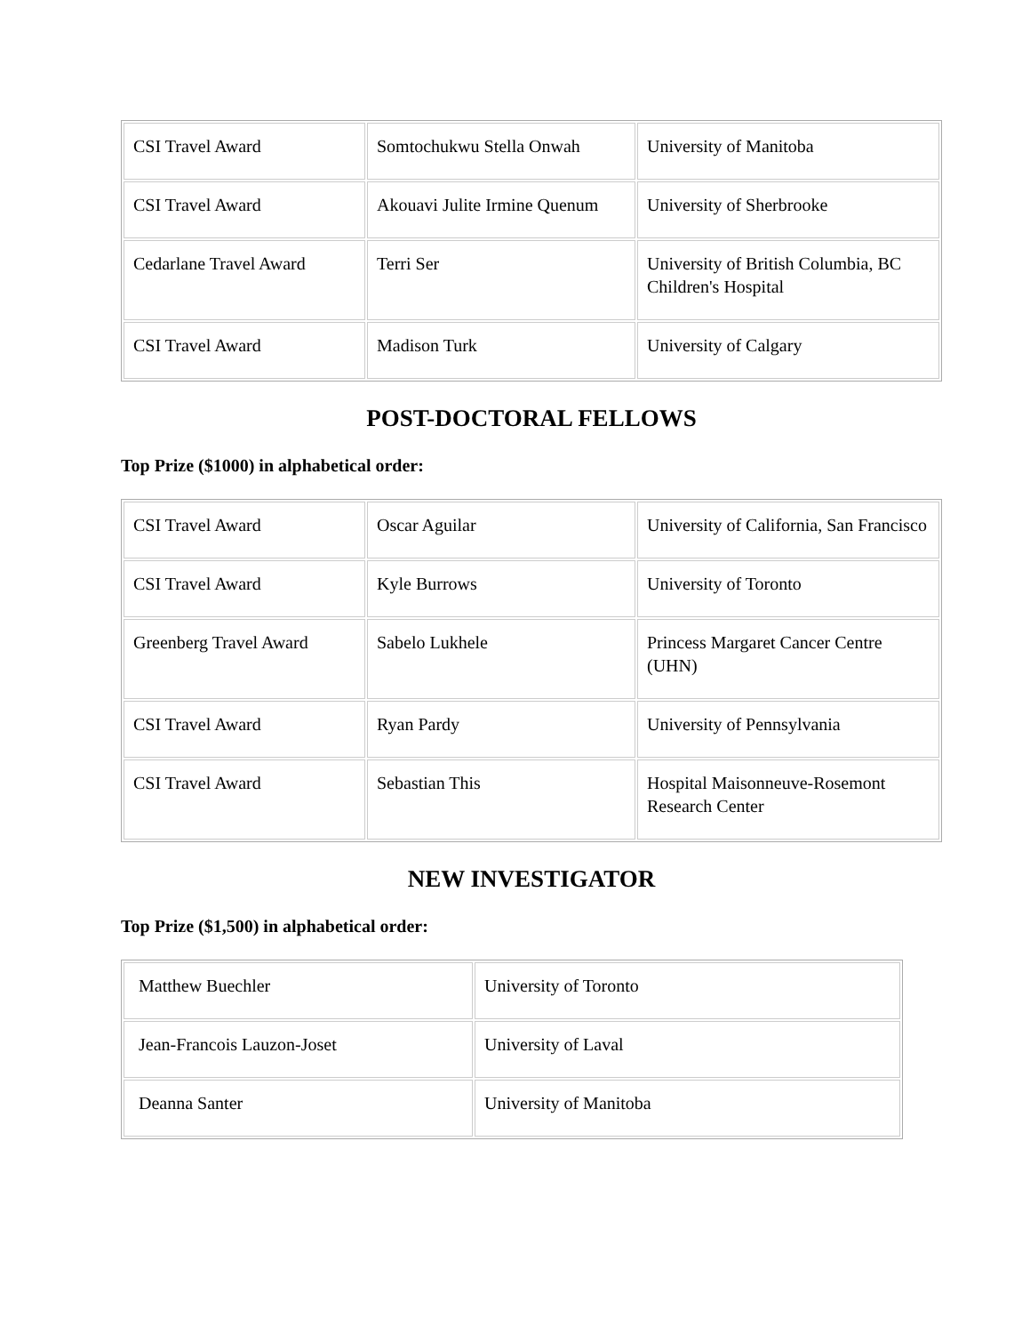| CSI Travel Award | Somtochukwu Stella Onwah | University of Manitoba |
| CSI Travel Award | Akouavi Julite Irmine Quenum | University of Sherbrooke |
| Cedarlane Travel Award | Terri Ser | University of British Columbia, BC Children's Hospital |
| CSI Travel Award | Madison Turk | University of Calgary |
POST-DOCTORAL FELLOWS
Top Prize ($1000) in alphabetical order:
| CSI Travel Award | Oscar Aguilar | University of California, San Francisco |
| CSI Travel Award | Kyle Burrows | University of Toronto |
| Greenberg Travel Award | Sabelo Lukhele | Princess Margaret Cancer Centre (UHN) |
| CSI Travel Award | Ryan Pardy | University of Pennsylvania |
| CSI Travel Award | Sebastian This | Hospital Maisonneuve-Rosemont Research Center |
NEW INVESTIGATOR
Top Prize ($1,500) in alphabetical order:
| Matthew Buechler | University of Toronto |
| Jean-Francois Lauzon-Joset | University of Laval |
| Deanna Santer | University of Manitoba |